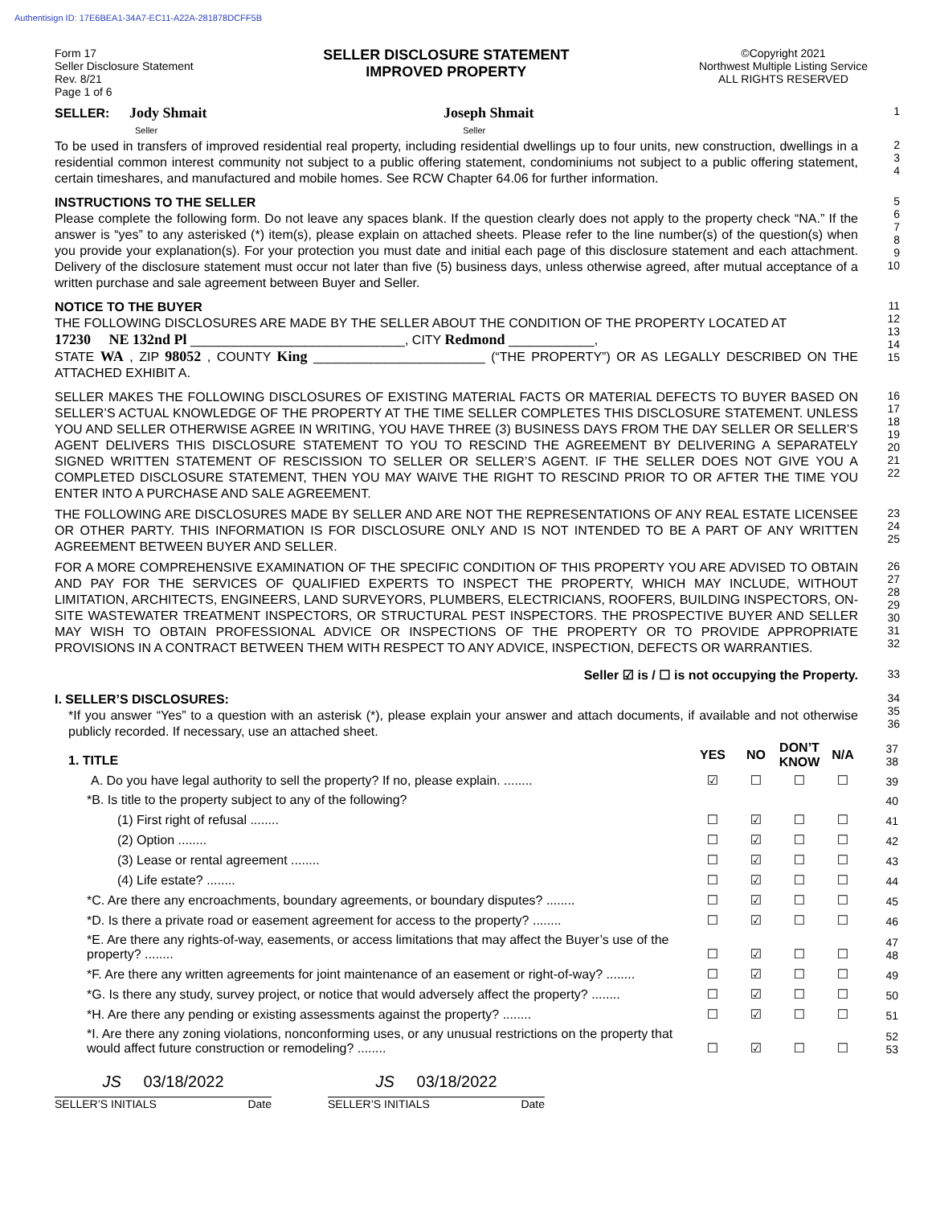Authentisign ID: 17E6BEA1-34A7-EC11-A22A-281878DCFF5B
Form 17
Seller Disclosure Statement
Rev. 8/21
Page 1 of 6
SELLER DISCLOSURE STATEMENT
IMPROVED PROPERTY
©Copyright 2021
Northwest Multiple Listing Service
ALL RIGHTS RESERVED
SELLER: Jody Shmait Joseph Shmait
Seller Seller
1
To be used in transfers of improved residential real property, including residential dwellings up to four units, new construction, dwellings in a residential common interest community not subject to a public offering statement, condominiums not subject to a public offering statement, certain timeshares, and manufactured and mobile homes. See RCW Chapter 64.06 for further information.
2
3
4
INSTRUCTIONS TO THE SELLER
Please complete the following form. Do not leave any spaces blank. If the question clearly does not apply to the property check “NA.” If the answer is “yes” to any asterisked (*) item(s), please explain on attached sheets. Please refer to the line number(s) of the question(s) when you provide your explanation(s). For your protection you must date and initial each page of this disclosure statement and each attachment. Delivery of the disclosure statement must occur not later than five (5) business days, unless otherwise agreed, after mutual acceptance of a written purchase and sale agreement between Buyer and Seller.
5
6
7
8
9
10
NOTICE TO THE BUYER
THE FOLLOWING DISCLOSURES ARE MADE BY THE SELLER ABOUT THE CONDITION OF THE PROPERTY LOCATED AT
17230 NE 132nd Pl ______________________________, CITY Redmond ____________,
STATE WA , ZIP 98052 , COUNTY King ________________________ (“THE PROPERTY”) OR AS LEGALLY DESCRIBED ON THE ATTACHED EXHIBIT A.
11
12
13
14
15
SELLER MAKES THE FOLLOWING DISCLOSURES OF EXISTING MATERIAL FACTS OR MATERIAL DEFECTS TO BUYER BASED ON SELLER’S ACTUAL KNOWLEDGE OF THE PROPERTY AT THE TIME SELLER COMPLETES THIS DISCLOSURE STATEMENT. UNLESS YOU AND SELLER OTHERWISE AGREE IN WRITING, YOU HAVE THREE (3) BUSINESS DAYS FROM THE DAY SELLER OR SELLER’S AGENT DELIVERS THIS DISCLOSURE STATEMENT TO YOU TO RESCIND THE AGREEMENT BY DELIVERING A SEPARATELY SIGNED WRITTEN STATEMENT OF RESCISSION TO SELLER OR SELLER’S AGENT. IF THE SELLER DOES NOT GIVE YOU A COMPLETED DISCLOSURE STATEMENT, THEN YOU MAY WAIVE THE RIGHT TO RESCIND PRIOR TO OR AFTER THE TIME YOU ENTER INTO A PURCHASE AND SALE AGREEMENT.
16
17
18
19
20
21
22
THE FOLLOWING ARE DISCLOSURES MADE BY SELLER AND ARE NOT THE REPRESENTATIONS OF ANY REAL ESTATE LICENSEE OR OTHER PARTY. THIS INFORMATION IS FOR DISCLOSURE ONLY AND IS NOT INTENDED TO BE A PART OF ANY WRITTEN AGREEMENT BETWEEN BUYER AND SELLER.
23
24
25
FOR A MORE COMPREHENSIVE EXAMINATION OF THE SPECIFIC CONDITION OF THIS PROPERTY YOU ARE ADVISED TO OBTAIN AND PAY FOR THE SERVICES OF QUALIFIED EXPERTS TO INSPECT THE PROPERTY, WHICH MAY INCLUDE, WITHOUT LIMITATION, ARCHITECTS, ENGINEERS, LAND SURVEYORS, PLUMBERS, ELECTRICIANS, ROOFERS, BUILDING INSPECTORS, ON-SITE WASTEWATER TREATMENT INSPECTORS, OR STRUCTURAL PEST INSPECTORS. THE PROSPECTIVE BUYER AND SELLER MAY WISH TO OBTAIN PROFESSIONAL ADVICE OR INSPECTIONS OF THE PROPERTY OR TO PROVIDE APPROPRIATE PROVISIONS IN A CONTRACT BETWEEN THEM WITH RESPECT TO ANY ADVICE, INSPECTION, DEFECTS OR WARRANTIES.
26
27
28
29
30
31
32
Seller ☑ is / ☐ is not occupying the Property.
33
I. SELLER’S DISCLOSURES:
*If you answer “Yes” to a question with an asterisk (*), please explain your answer and attach documents, if available and not otherwise publicly recorded. If necessary, use an attached sheet.
34
35
36
| 1. TITLE | YES | NO | DON’T KNOW | N/A | 37 38 |
| A. Do you have legal authority to sell the property? If no, please explain. ........ | ☑ | ☐ | ☐ | ☐ | 39 |
| *B. Is title to the property subject to any of the following? | | | | | 40 |
| (1) First right of refusal ........ | ☐ | ☑ | ☐ | ☐ | 41 |
| (2) Option ........ | ☐ | ☑ | ☐ | ☐ | 42 |
| (3) Lease or rental agreement ........ | ☐ | ☑ | ☐ | ☐ | 43 |
| (4) Life estate? ........ | ☐ | ☑ | ☐ | ☐ | 44 |
| *C. Are there any encroachments, boundary agreements, or boundary disputes? ........ | ☐ | ☑ | ☐ | ☐ | 45 |
| *D. Is there a private road or easement agreement for access to the property? ........ | ☐ | ☑ | ☐ | ☐ | 46 |
| *E. Are there any rights-of-way, easements, or access limitations that may affect the Buyer’s use of the property? ........ | ☐ | ☑ | ☐ | ☐ | 47 48 |
| *F. Are there any written agreements for joint maintenance of an easement or right-of-way? ........ | ☐ | ☑ | ☐ | ☐ | 49 |
| *G. Is there any study, survey project, or notice that would adversely affect the property? ........ | ☐ | ☑ | ☐ | ☐ | 50 |
| *H. Are there any pending or existing assessments against the property? ........ | ☐ | ☑ | ☐ | ☐ | 51 |
| *I. Are there any zoning violations, nonconforming uses, or any unusual restrictions on the property that would affect future construction or remodeling? ........ | ☐ | ☑ | ☐ | ☐ | 52 53 |
JS 03/18/2022 JS 03/18/2022
SELLER’S INITIALS Date SELLER’S INITIALS Date